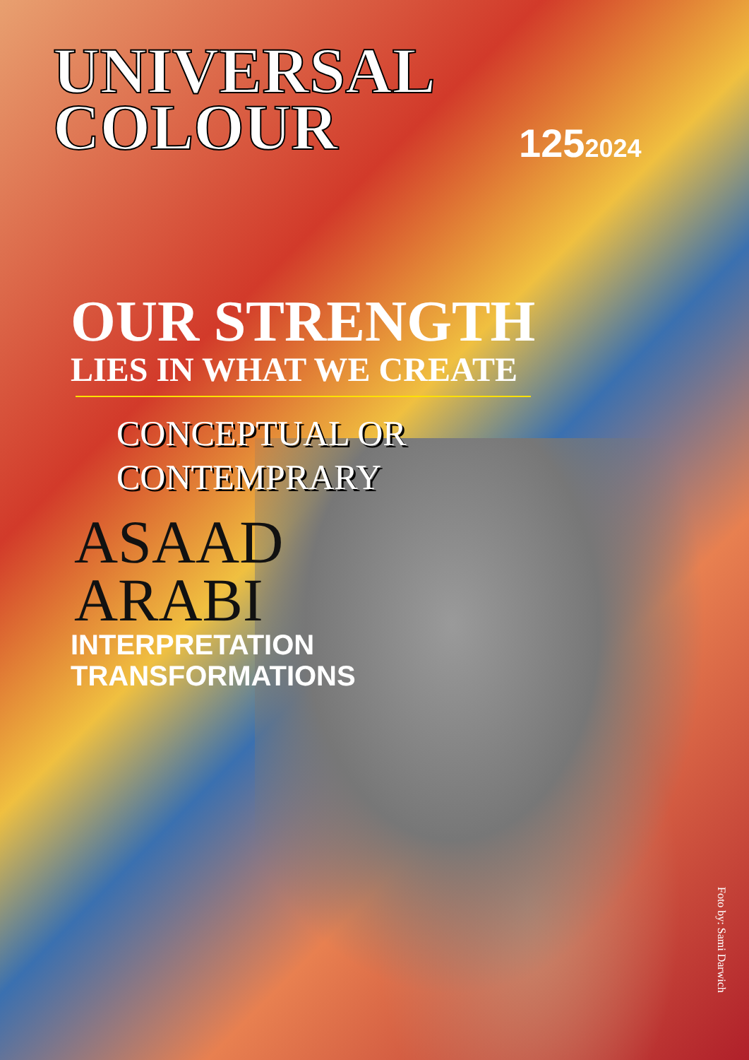UNIVERSAL
COLOUR
1252024
OUR STRENGTH
LIES IN WHAT WE CREATE
CONCEPTUAL OR
CONTEMPRARY
ASAAD
ARABI
INTERPRETATION
TRANSFORMATIONS
Foto by: Sami Darwich